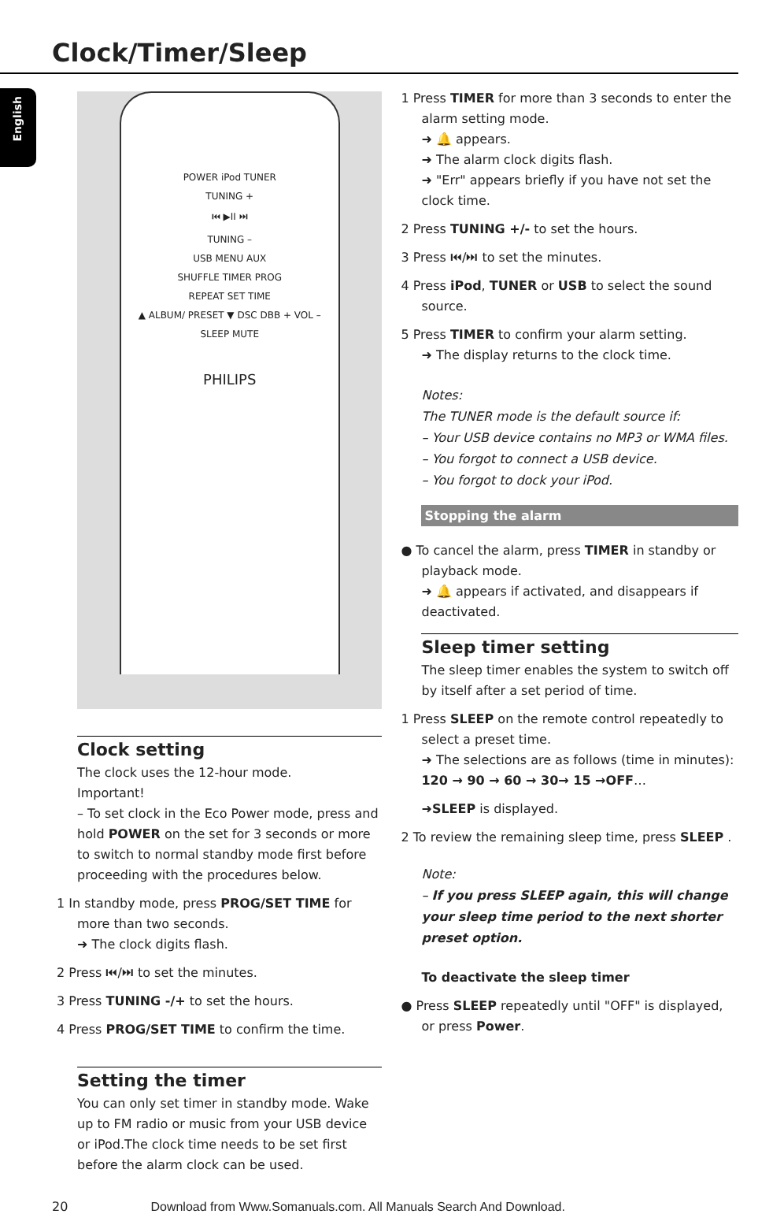Clock/Timer/Sleep
English
POWER iPod TUNER
TUNING +
⏮ ▶II ⏭
TUNING –
USB MENU AUX
SHUFFLE TIMER PROG
REPEAT SET TIME
▲ ALBUM/ PRESET ▼ DSC DBB + VOL –
SLEEP MUTE
PHILIPS
Clock setting
The clock uses the 12-hour mode.
Important!
– To set clock in the Eco Power mode, press and hold POWER on the set for 3 seconds or more to switch to normal standby mode first before proceeding with the procedures below.
1 In standby mode, press PROG/SET TIME for more than two seconds.
➜ The clock digits flash.
2 Press ⏮/⏭ to set the minutes.
3 Press TUNING -/+ to set the hours.
4 Press PROG/SET TIME to confirm the time.
Setting the timer
You can only set timer in standby mode. Wake up to FM radio or music from your USB device or iPod.The clock time needs to be set first before the alarm clock can be used.
1 Press TIMER for more than 3 seconds to enter the alarm setting mode.
➜ 🔔 appears.
➜ The alarm clock digits flash.
➜ "Err" appears briefly if you have not set the clock time.
2 Press TUNING +/- to set the hours.
3 Press ⏮/⏭ to set the minutes.
4 Press iPod, TUNER or USB to select the sound source.
5 Press TIMER to confirm your alarm setting.
➜ The display returns to the clock time.
Notes:
The TUNER mode is the default source if:
– Your USB device contains no MP3 or WMA files.
– You forgot to connect a USB device.
– You forgot to dock your iPod.
Stopping the alarm
● To cancel the alarm, press TIMER in standby or playback mode.
➜ 🔔 appears if activated, and disappears if deactivated.
Sleep timer setting
The sleep timer enables the system to switch off by itself after a set period of time.
1 Press SLEEP on the remote control repeatedly to select a preset time.
➜ The selections are as follows (time in minutes):
120 → 90 → 60 → 30→ 15 →OFF…
➜SLEEP is displayed.
2 To review the remaining sleep time, press SLEEP .
Note:
– If you press SLEEP again, this will change your sleep time period to the next shorter preset option.
To deactivate the sleep timer
● Press SLEEP repeatedly until "OFF" is displayed, or press Power.
20 Download from Www.Somanuals.com. All Manuals Search And Download.